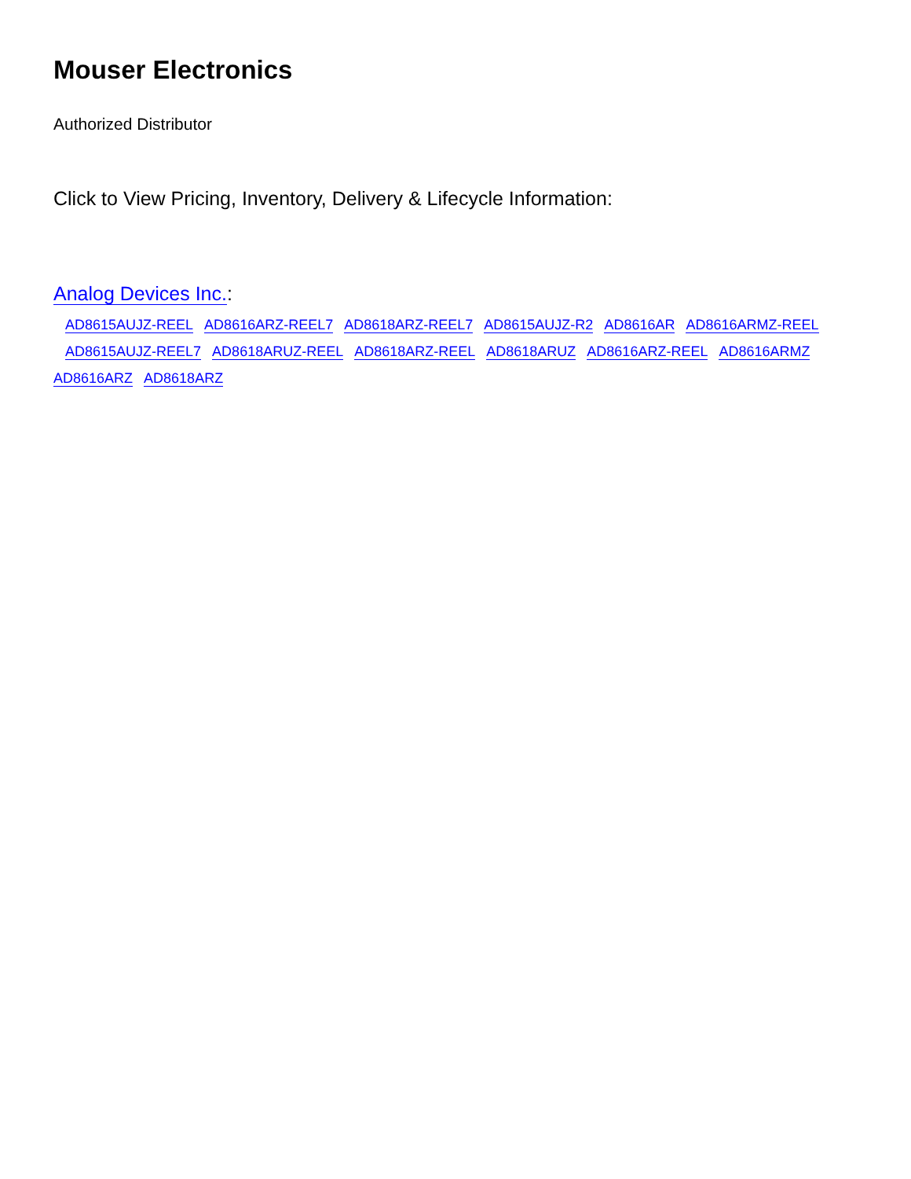Mouser Electronics
Authorized Distributor
Click to View Pricing, Inventory, Delivery & Lifecycle Information:
Analog Devices Inc.:
AD8615AUJZ-REEL AD8616ARZ-REEL7 AD8618ARZ-REEL7 AD8615AUJZ-R2 AD8616AR AD8616ARMZ-REEL
AD8615AUJZ-REEL7 AD8618ARUZ-REEL AD8618ARZ-REEL AD8618ARUZ AD8616ARZ-REEL AD8616ARMZ
AD8616ARZ AD8618ARZ